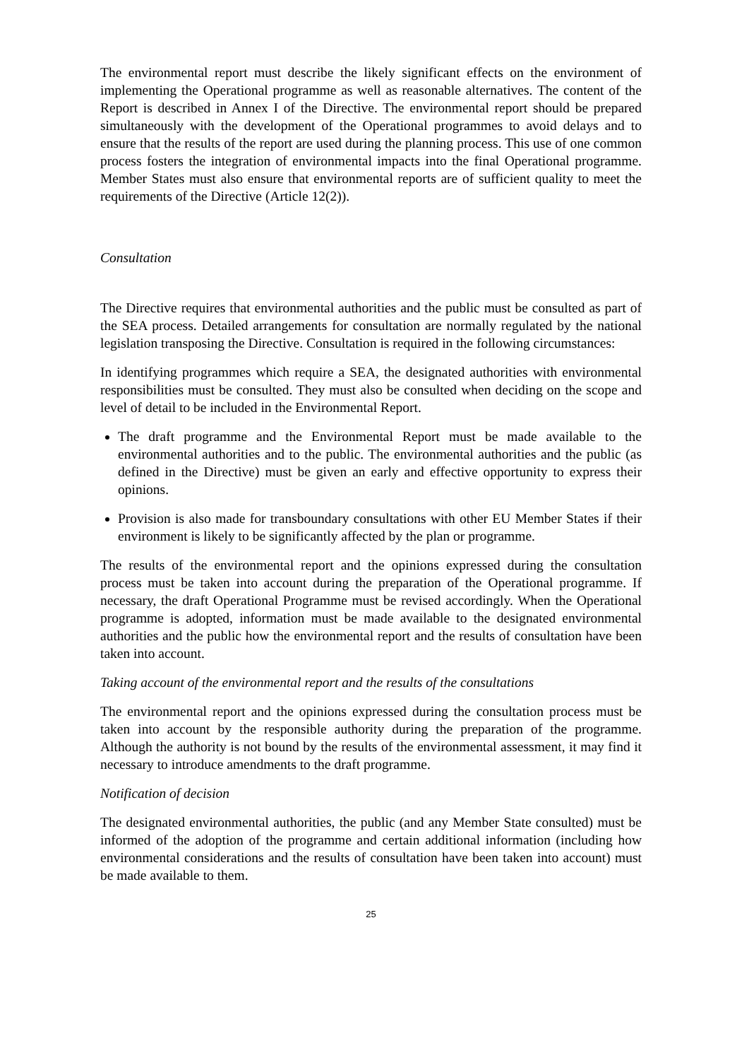The environmental report must describe the likely significant effects on the environment of implementing the Operational programme as well as reasonable alternatives. The content of the Report is described in Annex I of the Directive. The environmental report should be prepared simultaneously with the development of the Operational programmes to avoid delays and to ensure that the results of the report are used during the planning process. This use of one common process fosters the integration of environmental impacts into the final Operational programme. Member States must also ensure that environmental reports are of sufficient quality to meet the requirements of the Directive (Article 12(2)).
Consultation
The Directive requires that environmental authorities and the public must be consulted as part of the SEA process. Detailed arrangements for consultation are normally regulated by the national legislation transposing the Directive. Consultation is required in the following circumstances:
In identifying programmes which require a SEA, the designated authorities with environmental responsibilities must be consulted. They must also be consulted when deciding on the scope and level of detail to be included in the Environmental Report.
The draft programme and the Environmental Report must be made available to the environmental authorities and to the public. The environmental authorities and the public (as defined in the Directive) must be given an early and effective opportunity to express their opinions.
Provision is also made for transboundary consultations with other EU Member States if their environment is likely to be significantly affected by the plan or programme.
The results of the environmental report and the opinions expressed during the consultation process must be taken into account during the preparation of the Operational programme. If necessary, the draft Operational Programme must be revised accordingly. When the Operational programme is adopted, information must be made available to the designated environmental authorities and the public how the environmental report and the results of consultation have been taken into account.
Taking account of the environmental report and the results of the consultations
The environmental report and the opinions expressed during the consultation process must be taken into account by the responsible authority during the preparation of the programme. Although the authority is not bound by the results of the environmental assessment, it may find it necessary to introduce amendments to the draft programme.
Notification of decision
The designated environmental authorities, the public (and any Member State consulted) must be informed of the adoption of the programme and certain additional information (including how environmental considerations and the results of consultation have been taken into account) must be made available to them.
25